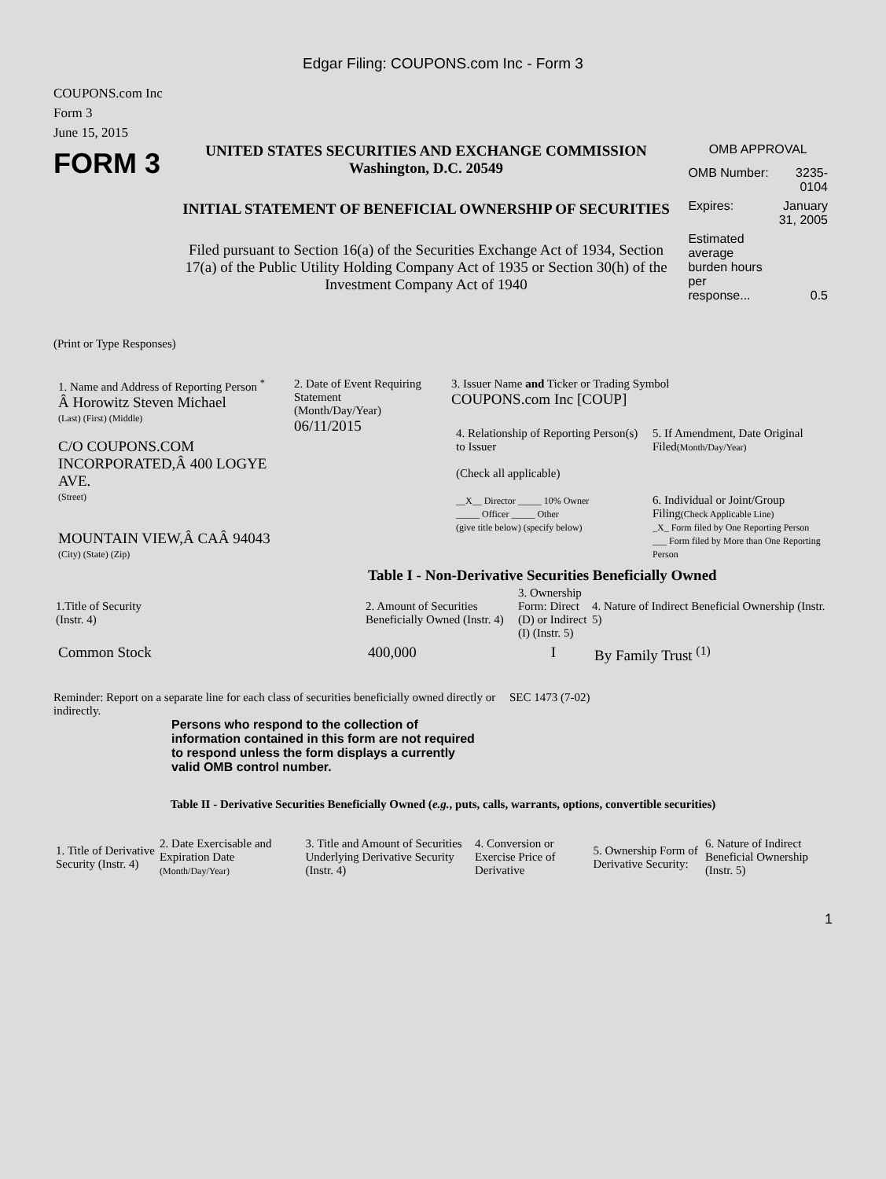Edgar Filing: COUPONS.com Inc - Form 3
COUPONS.com Inc
Form 3
June 15, 2015
FORM 3
UNITED STATES SECURITIES AND EXCHANGE COMMISSION
Washington, D.C. 20549
INITIAL STATEMENT OF BENEFICIAL OWNERSHIP OF SECURITIES
Filed pursuant to Section 16(a) of the Securities Exchange Act of 1934, Section 17(a) of the Public Utility Holding Company Act of 1935 or Section 30(h) of the Investment Company Act of 1940
OMB APPROVAL
| OMB Number: | 3235-0104 |
| Expires: | January 31, 2005 |
| Estimated average burden hours per response... | 0.5 |
(Print or Type Responses)
| 1. Name and Address of Reporting Person <sup>*</sup> Â Horowitz Steven Michael (Last) (First) (Middle) C/O COUPONS.COM INCORPORATED,Â 400 LOGYE AVE. (Street) MOUNTAIN VIEW,Â CAÂ 94043 (City) (State) (Zip) | 2. Date of Event Requiring Statement (Month/Day/Year) 06/11/2015 | 3. Issuer Name and Ticker or Trading Symbol COUPONS.com Inc [COUP] / 4. Relationship of Reporting Person(s) to Issuer (Check all applicable) __X__ Director _____ 10% Owner _____ Officer _____ Other (give title below) (specify below) / 5. If Amendment, Date Original Filed (Month/Day/Year) 6. Individual or Joint/Group Filing (Check Applicable Line) _X_ Form filed by One Reporting Person ___ Form filed by More than One Reporting Person / |
Table I - Non-Derivative Securities Beneficially Owned
| 1.Title of Security (Instr. 4) | 2. Amount of Securities Beneficially Owned (Instr. 4) | 3. Ownership Form: Direct (D) or Indirect (I) (Instr. 5) | 4. Nature of Indirect Beneficial Ownership (Instr. 5) |
| --- | --- | --- | --- |
| Common Stock | 400,000 | I | By Family Trust <sup>(1)</sup> |
Reminder: Report on a separate line for each class of securities beneficially owned directly or indirectly.
SEC 1473 (7-02)
Persons who respond to the collection of information contained in this form are not required to respond unless the form displays a currently valid OMB control number.
Table II - Derivative Securities Beneficially Owned (e.g., puts, calls, warrants, options, convertible securities)
| 1. Title of Derivative Security (Instr. 4) | 2. Date Exercisable and Expiration Date (Month/Day/Year) | 3. Title and Amount of Securities Underlying Derivative Security (Instr. 4) | 4. Conversion or Exercise Price of Derivative | 5. Ownership Form of Derivative Security: | 6. Nature of Indirect Beneficial Ownership (Instr. 5) |
| --- | --- | --- | --- | --- | --- |
1